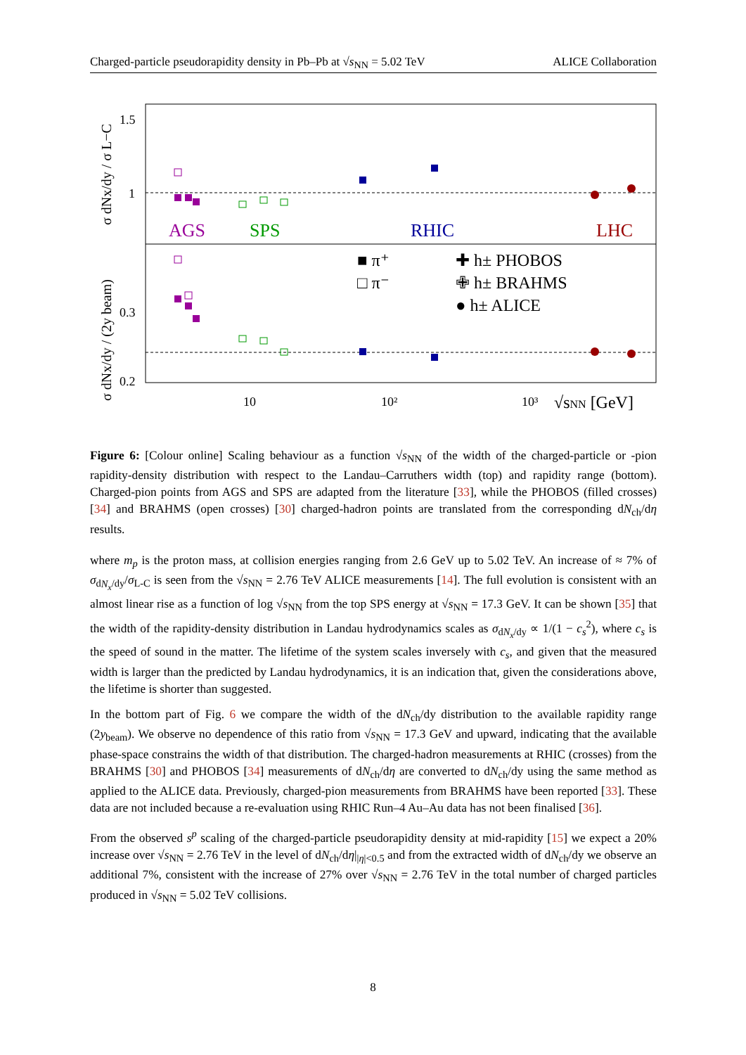Charged-particle pseudorapidity density in Pb–Pb at √s<sub>NN</sub> = 5.02 TeV ALICE Collaboration
1.5
1
0.3
0.2
10
10²
10³
√sNN [GeV]
AGS
SPS
RHIC
LHC
■ π⁺
□ π⁻
✚ h± PHOBOS
✙ h± BRAHMS
● h± ALICE
σ dNx/dy / σ L−C
σ dNx/dy / (2y beam)
Figure 6: [Colour online] Scaling behaviour as a function √s<sub>NN</sub> of the width of the charged-particle or -pion rapidity-density distribution with respect to the Landau–Carruthers width (top) and rapidity range (bottom). Charged-pion points from AGS and SPS are adapted from the literature [33], while the PHOBOS (filled crosses) [34] and BRAHMS (open crosses) [30] charged-hadron points are translated from the corresponding dN<sub>ch</sub>/dη results.
where m<sub>p</sub> is the proton mass, at collision energies ranging from 2.6 GeV up to 5.02 TeV. An increase of ≈ 7% of σ<sub>dN<sub>x</sub>/dy</sub>/σ<sub>L-C</sub> is seen from the √s<sub>NN</sub> = 2.76 TeV ALICE measurements [14]. The full evolution is consistent with an almost linear rise as a function of log √s<sub>NN</sub> from the top SPS energy at √s<sub>NN</sub> = 17.3 GeV. It can be shown [35] that the width of the rapidity-density distribution in Landau hydrodynamics scales as σ<sub>dN<sub>x</sub>/dy</sub> ∝ 1/(1 − c<sub>s</sub><sup>2</sup>), where c<sub>s</sub> is the speed of sound in the matter. The lifetime of the system scales inversely with c<sub>s</sub>, and given that the measured width is larger than the predicted by Landau hydrodynamics, it is an indication that, given the considerations above, the lifetime is shorter than suggested.
In the bottom part of Fig. 6 we compare the width of the dN<sub>ch</sub>/dy distribution to the available rapidity range (2y<sub>beam</sub>). We observe no dependence of this ratio from √s<sub>NN</sub> = 17.3 GeV and upward, indicating that the available phase-space constrains the width of that distribution. The charged-hadron measurements at RHIC (crosses) from the BRAHMS [30] and PHOBOS [34] measurements of dN<sub>ch</sub>/dη are converted to dN<sub>ch</sub>/dy using the same method as applied to the ALICE data. Previously, charged-pion measurements from BRAHMS have been reported [33]. These data are not included because a re-evaluation using RHIC Run–4 Au–Au data has not been finalised [36].
From the observed s<sup>p</sup> scaling of the charged-particle pseudorapidity density at mid-rapidity [15] we expect a 20% increase over √s<sub>NN</sub> = 2.76 TeV in the level of dN<sub>ch</sub>/dη|<sub>|η|<0.5</sub> and from the extracted width of dN<sub>ch</sub>/dy we observe an additional 7%, consistent with the increase of 27% over √s<sub>NN</sub> = 2.76 TeV in the total number of charged particles produced in √s<sub>NN</sub> = 5.02 TeV collisions.
8